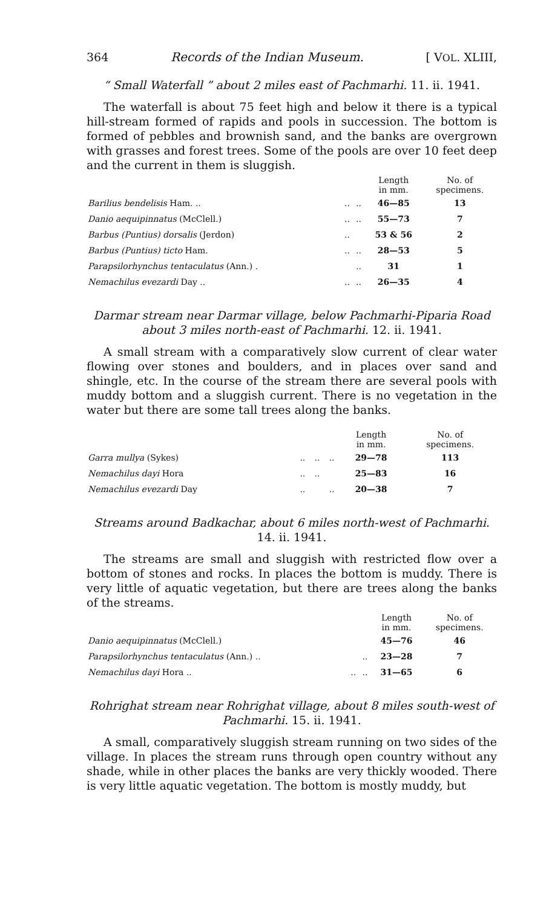364 Records of the Indian Museum. [ VOL. XLIII,
“ Small Waterfall ” about 2 miles east of Pachmarhi. 11. ii. 1941.
The waterfall is about 75 feet high and below it there is a typical hill-stream formed of rapids and pools in succession. The bottom is formed of pebbles and brownish sand, and the banks are overgrown with grasses and forest trees. Some of the pools are over 10 feet deep and the current in them is sluggish.
| | | | Length in mm. | No. of specimens. |
| --- | --- | --- | --- | --- |
| Barilius bendelisis Ham. .. | .. | .. | 46—85 | 13 |
| Danio aequipinnatus (McClell.) | .. | .. | 55—73 | 7 |
| Barbus (Puntius) dorsalis (Jerdon) | .. | | 53 & 56 | 2 |
| Barbus (Puntius) ticto Ham. | .. | .. | 28—53 | 5 |
| Parapsilorhynchus tentaculatus (Ann.) . | | .. | 31 | 1 |
| Nemachilus evezardi Day .. | .. | .. | 26—35 | 4 |
Darmar stream near Darmar village, below Pachmarhi-Piparia Road about 3 miles north-east of Pachmarhi. 12. ii. 1941.
A small stream with a comparatively slow current of clear water flowing over stones and boulders, and in places over sand and shingle, etc. In the course of the stream there are several pools with muddy bottom and a sluggish current. There is no vegetation in the water but there are some tall trees along the banks.
| | | | | Length in mm. | No. of specimens. |
| --- | --- | --- | --- | --- | --- |
| Garra mullya (Sykes) | .. | .. | .. | 29—78 | 113 |
| Nemachilus dayi Hora | .. | .. | | 25—83 | 16 |
| Nemachilus evezardi Day | .. | | .. | 20—38 | 7 |
Streams around Badkachar, about 6 miles north-west of Pachmarhi.
14. ii. 1941.
The streams are small and sluggish with restricted flow over a bottom of stones and rocks. In places the bottom is muddy. There is very little of aquatic vegetation, but there are trees along the banks of the streams.
| | | | Length in mm. | No. of specimens. |
| --- | --- | --- | --- | --- |
| Danio aequipinnatus (McClell.) | | | 45—76 | 46 |
| Parapsilorhynchus tentaculatus (Ann.) .. | | .. | 23—28 | 7 |
| Nemachilus dayi Hora .. | .. | .. | 31—65 | 6 |
Rohrighat stream near Rohrighat village, about 8 miles south-west of Pachmarhi. 15. ii. 1941.
A small, comparatively sluggish stream running on two sides of the village. In places the stream runs through open country without any shade, while in other places the banks are very thickly wooded. There is very little aquatic vegetation. The bottom is mostly muddy, but